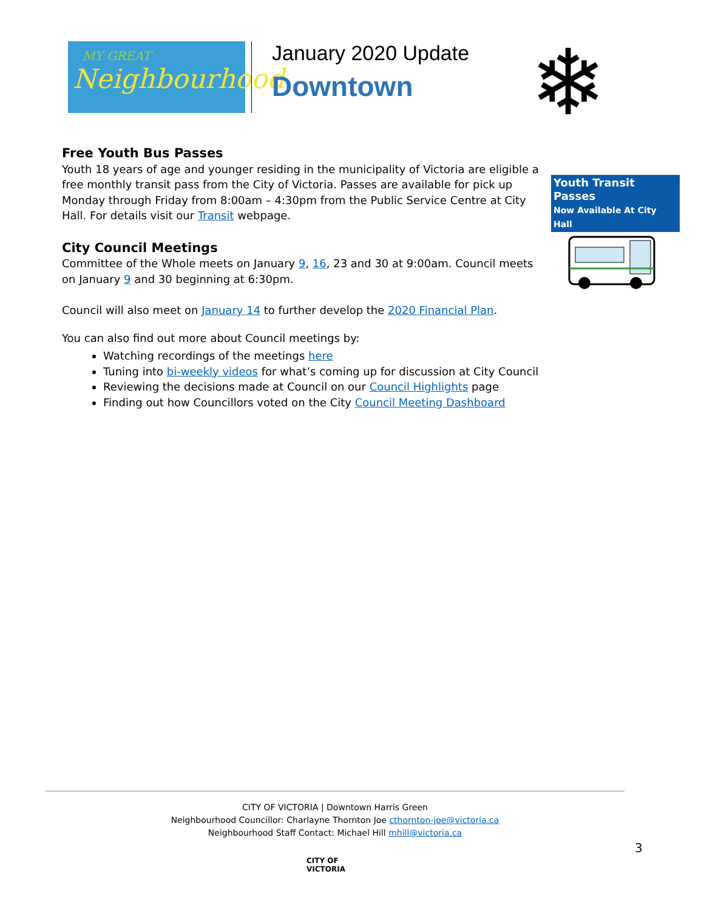MY GREAT
Neighbourhood
January 2020 Update
Downtown
❄
Free Youth Bus Passes
Youth Transit Passes
Now Available At City Hall
Youth 18 years of age and younger residing in the municipality of Victoria are eligible a free monthly transit pass from the City of Victoria. Passes are available for pick up Monday through Friday from 8:00am – 4:30pm from the Public Service Centre at City Hall. For details visit our Transit webpage.
City Council Meetings
Committee of the Whole meets on January 9, 16, 23 and 30 at 9:00am. Council meets on January 9 and 30 beginning at 6:30pm.
Council will also meet on January 14 to further develop the 2020 Financial Plan.
You can also find out more about Council meetings by:
Watching recordings of the meetings here
Tuning into bi-weekly videos for what’s coming up for discussion at City Council
Reviewing the decisions made at Council on our Council Highlights page
Finding out how Councillors voted on the City Council Meeting Dashboard
CITY OF VICTORIA | Downtown Harris Green
Neighbourhood Councillor: Charlayne Thornton Joe cthornton-joe@victoria.ca
Neighbourhood Staff Contact: Michael Hill mhill@victoria.ca
3
CITY OF
VICTORIA